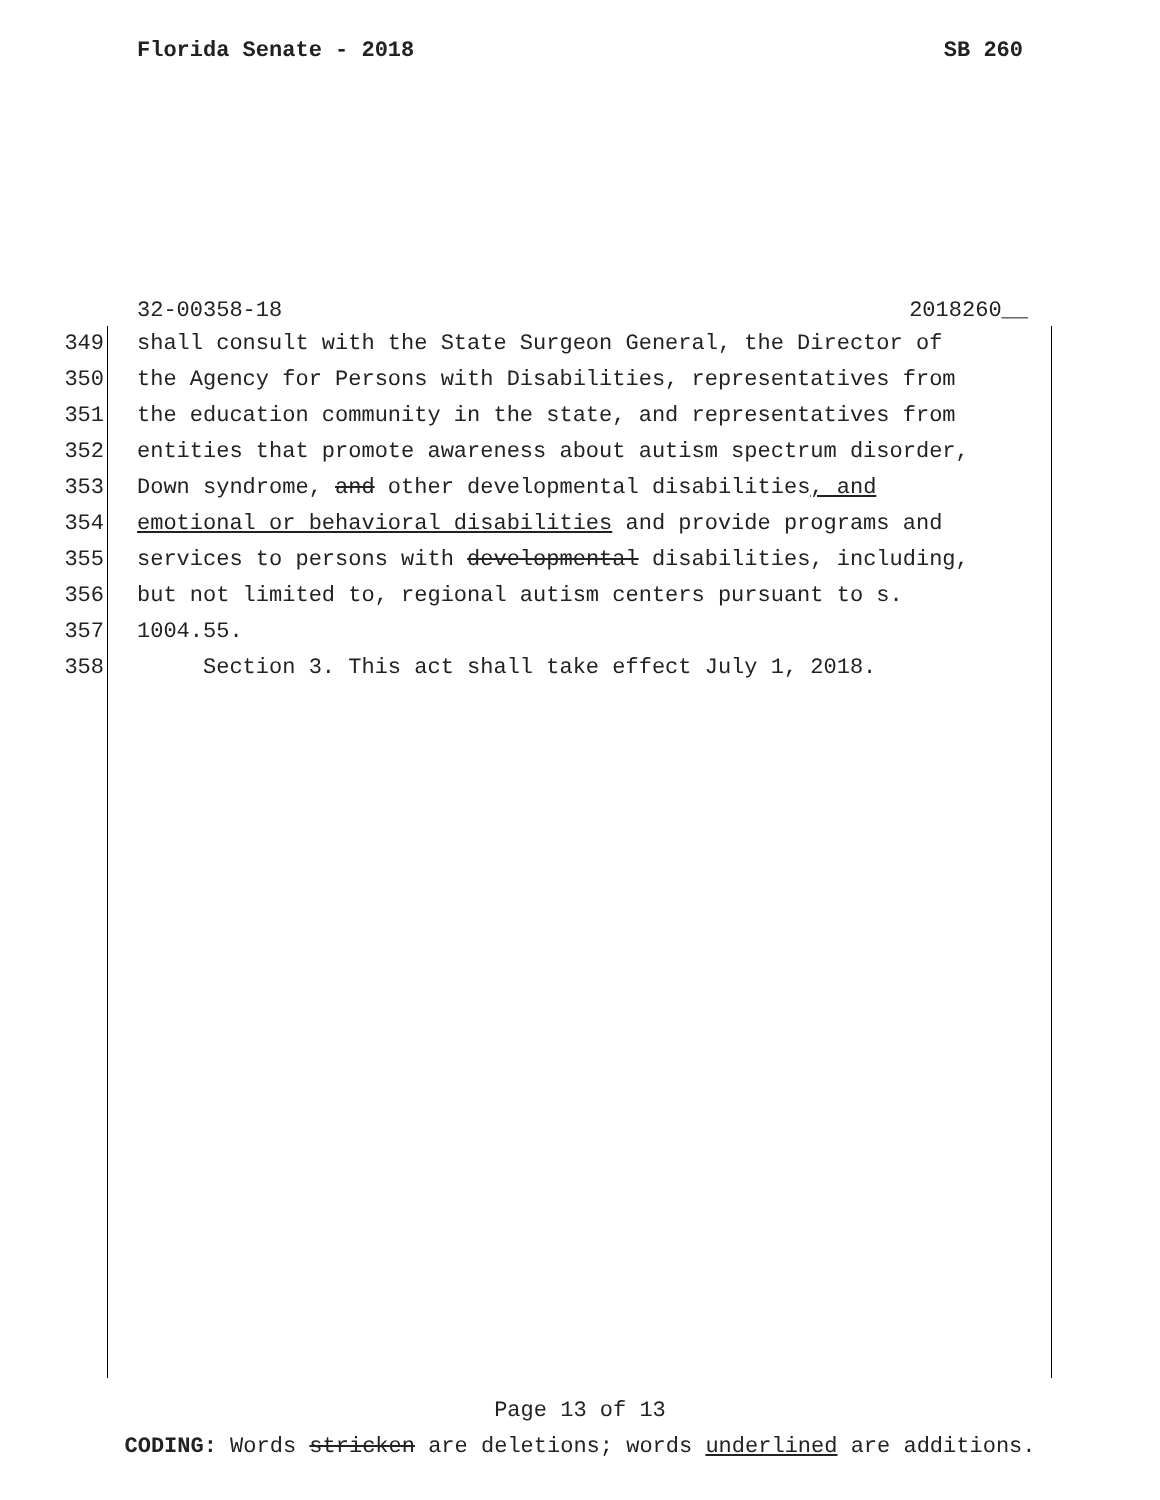Florida Senate - 2018 SB 260
32-00358-18 2018260__
349 shall consult with the State Surgeon General, the Director of
350 the Agency for Persons with Disabilities, representatives from
351 the education community in the state, and representatives from
352 entities that promote awareness about autism spectrum disorder,
353 Down syndrome, and other developmental disabilities, and
354 emotional or behavioral disabilities and provide programs and
355 services to persons with developmental disabilities, including,
356 but not limited to, regional autism centers pursuant to s.
357 1004.55.
358 Section 3. This act shall take effect July 1, 2018.
Page 13 of 13
CODING: Words stricken are deletions; words underlined are additions.